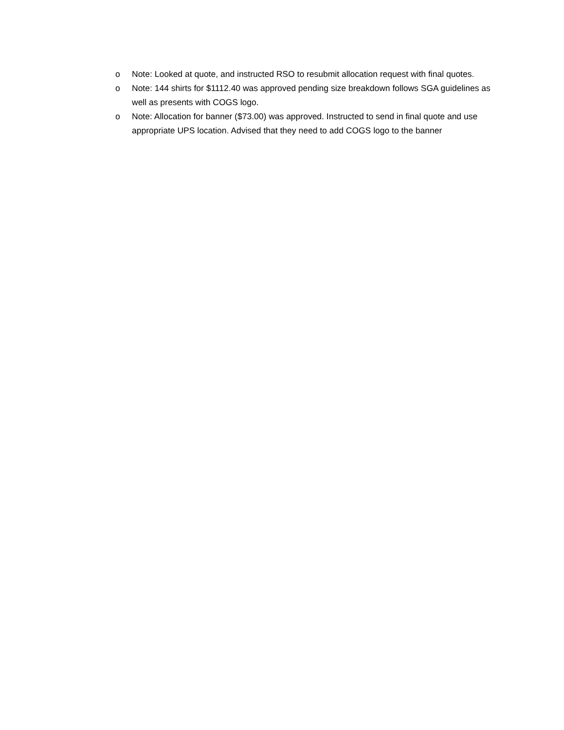o Note: Looked at quote, and instructed RSO to resubmit allocation request with final quotes.
o Note: 144 shirts for $1112.40 was approved pending size breakdown follows SGA guidelines as well as presents with COGS logo.
o Note: Allocation for banner ($73.00) was approved. Instructed to send in final quote and use appropriate UPS location. Advised that they need to add COGS logo to the banner